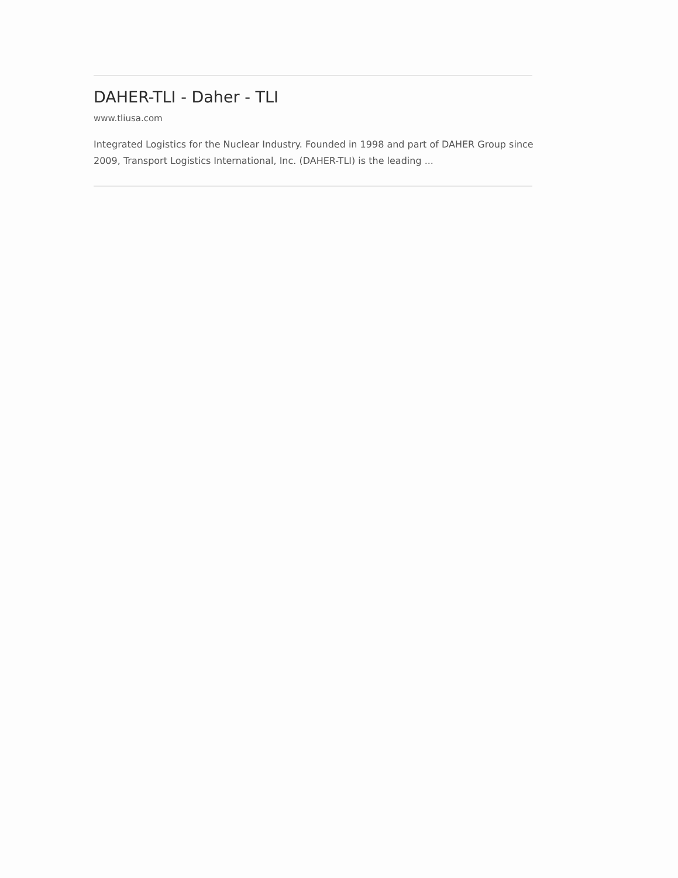DAHER-TLI - Daher - TLI
www.tliusa.com
Integrated Logistics for the Nuclear Industry. Founded in 1998 and part of DAHER Group since 2009, Transport Logistics International, Inc. (DAHER-TLI) is the leading ...